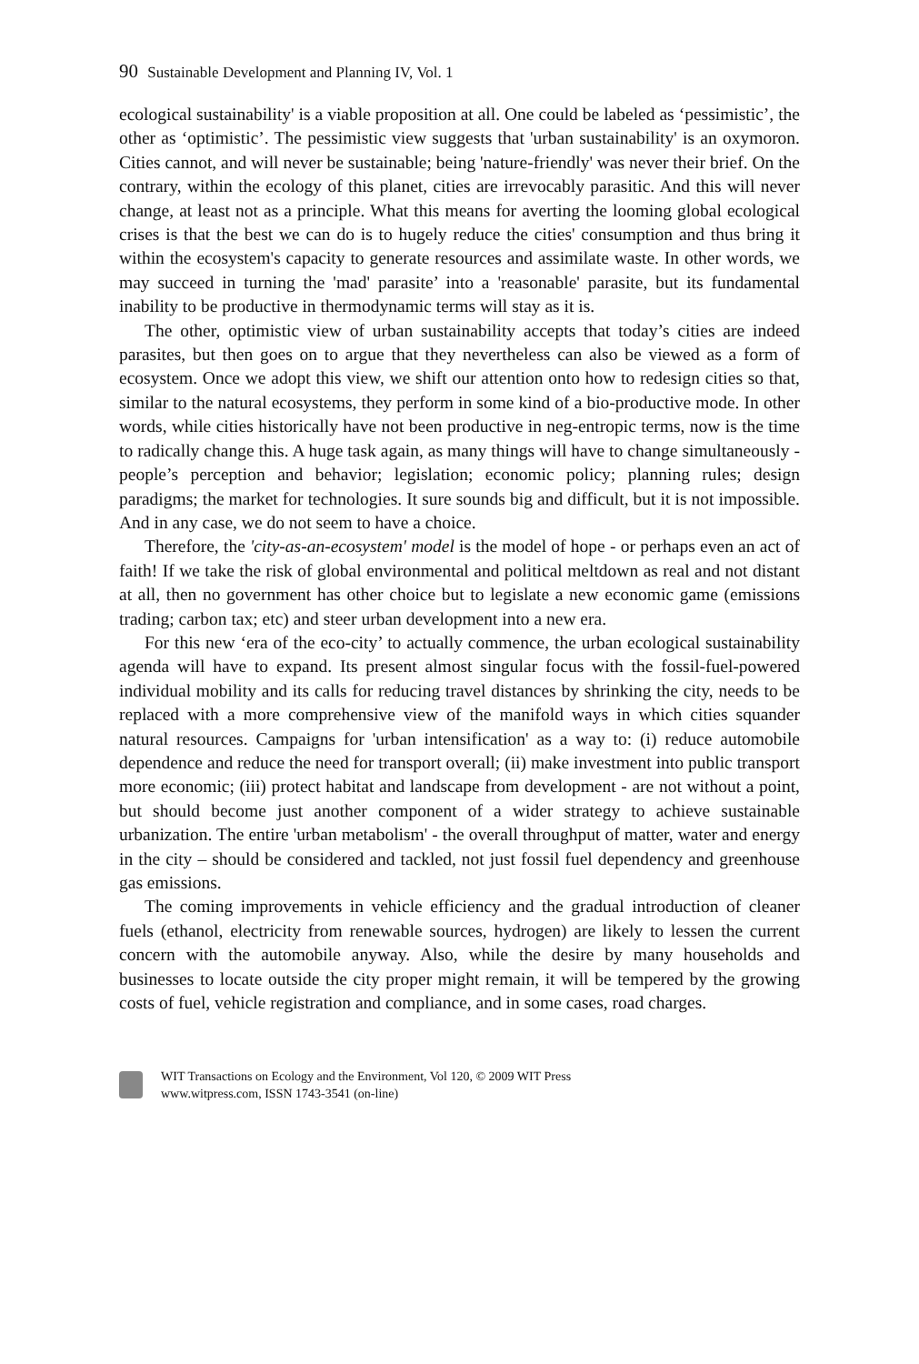90 Sustainable Development and Planning IV, Vol. 1
ecological sustainability' is a viable proposition at all. One could be labeled as ‘pessimistic’, the other as ‘optimistic’. The pessimistic view suggests that 'urban sustainability' is an oxymoron. Cities cannot, and will never be sustainable; being 'nature-friendly' was never their brief. On the contrary, within the ecology of this planet, cities are irrevocably parasitic. And this will never change, at least not as a principle. What this means for averting the looming global ecological crises is that the best we can do is to hugely reduce the cities' consumption and thus bring it within the ecosystem's capacity to generate resources and assimilate waste. In other words, we may succeed in turning the 'mad' parasite’ into a 'reasonable' parasite, but its fundamental inability to be productive in thermodynamic terms will stay as it is.
The other, optimistic view of urban sustainability accepts that today’s cities are indeed parasites, but then goes on to argue that they nevertheless can also be viewed as a form of ecosystem. Once we adopt this view, we shift our attention onto how to redesign cities so that, similar to the natural ecosystems, they perform in some kind of a bio-productive mode. In other words, while cities historically have not been productive in neg-entropic terms, now is the time to radically change this. A huge task again, as many things will have to change simultaneously - people’s perception and behavior; legislation; economic policy; planning rules; design paradigms; the market for technologies. It sure sounds big and difficult, but it is not impossible. And in any case, we do not seem to have a choice.
Therefore, the 'city-as-an-ecosystem' model is the model of hope - or perhaps even an act of faith! If we take the risk of global environmental and political meltdown as real and not distant at all, then no government has other choice but to legislate a new economic game (emissions trading; carbon tax; etc) and steer urban development into a new era.
For this new ‘era of the eco-city’ to actually commence, the urban ecological sustainability agenda will have to expand. Its present almost singular focus with the fossil-fuel-powered individual mobility and its calls for reducing travel distances by shrinking the city, needs to be replaced with a more comprehensive view of the manifold ways in which cities squander natural resources. Campaigns for 'urban intensification' as a way to: (i) reduce automobile dependence and reduce the need for transport overall; (ii) make investment into public transport more economic; (iii) protect habitat and landscape from development - are not without a point, but should become just another component of a wider strategy to achieve sustainable urbanization. The entire 'urban metabolism' - the overall throughput of matter, water and energy in the city – should be considered and tackled, not just fossil fuel dependency and greenhouse gas emissions.
The coming improvements in vehicle efficiency and the gradual introduction of cleaner fuels (ethanol, electricity from renewable sources, hydrogen) are likely to lessen the current concern with the automobile anyway. Also, while the desire by many households and businesses to locate outside the city proper might remain, it will be tempered by the growing costs of fuel, vehicle registration and compliance, and in some cases, road charges.
WIT Transactions on Ecology and the Environment, Vol 120, © 2009 WIT Press
www.witpress.com, ISSN 1743-3541 (on-line)